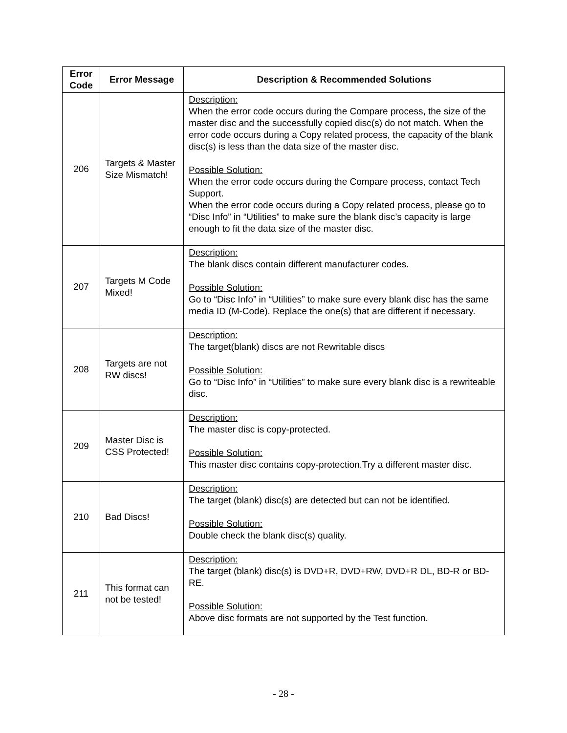| Error Code | Error Message | Description & Recommended Solutions |
| --- | --- | --- |
| 206 | Targets & Master Size Mismatch! | Description: When the error code occurs during the Compare process, the size of the master disc and the successfully copied disc(s) do not match. When the error code occurs during a Copy related process, the capacity of the blank disc(s) is less than the data size of the master disc. Possible Solution: When the error code occurs during the Compare process, contact Tech Support. When the error code occurs during a Copy related process, please go to “Disc Info” in “Utilities” to make sure the blank disc’s capacity is large enough to fit the data size of the master disc. |
| 207 | Targets M Code Mixed! | Description: The blank discs contain different manufacturer codes. Possible Solution: Go to “Disc Info” in “Utilities” to make sure every blank disc has the same media ID (M-Code). Replace the one(s) that are different if necessary. |
| 208 | Targets are not RW discs! | Description: The target(blank) discs are not Rewritable discs Possible Solution: Go to “Disc Info” in “Utilities” to make sure every blank disc is a rewriteable disc. |
| 209 | Master Disc is CSS Protected! | Description: The master disc is copy-protected. Possible Solution: This master disc contains copy-protection.Try a different master disc. |
| 210 | Bad Discs! | Description: The target (blank) disc(s) are detected but can not be identified. Possible Solution: Double check the blank disc(s) quality. |
| 211 | This format can not be tested! | Description: The target (blank) disc(s) is DVD+R, DVD+RW, DVD+R DL, BD-R or BD-RE. Possible Solution: Above disc formats are not supported by the Test function. |
- 28 -